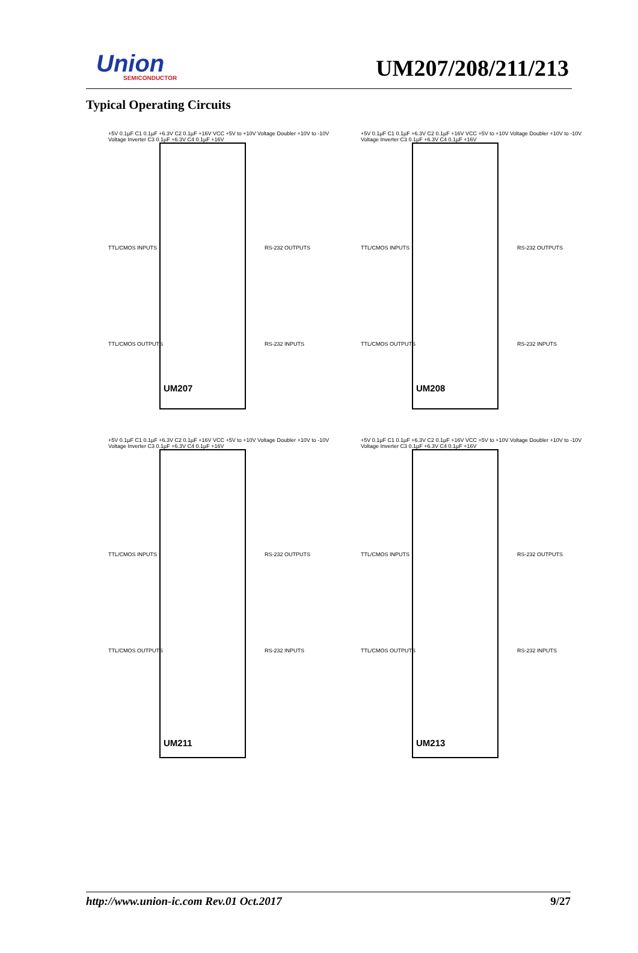Union
SEMICONDUCTOR
UM207/208/211/213
Typical Operating Circuits
+5V 0.1µF C1 0.1µF +6.3V C2 0.1µF +16V VCC +5V to +10V Voltage Doubler +10V to -10V Voltage Inverter C3 0.1µF +6.3V C4 0.1µF +16V
TTL/CMOS INPUTS RS-232 OUTPUTS
TTL/CMOS OUTPUTS RS-232 INPUTS
UM207
+5V 0.1µF C1 0.1µF +6.3V C2 0.1µF +16V VCC +5V to +10V Voltage Doubler +10V to -10V Voltage Inverter C3 0.1µF +6.3V C4 0.1µF +16V
TTL/CMOS INPUTS RS-232 OUTPUTS
TTL/CMOS OUTPUTS RS-232 INPUTS
UM208
+5V 0.1µF C1 0.1µF +6.3V C2 0.1µF +16V VCC +5V to +10V Voltage Doubler +10V to -10V Voltage Inverter C3 0.1µF +6.3V C4 0.1µF +16V
TTL/CMOS INPUTS RS-232 OUTPUTS
TTL/CMOS OUTPUTS RS-232 INPUTS
UM211
+5V 0.1µF C1 0.1µF +6.3V C2 0.1µF +16V VCC +5V to +10V Voltage Doubler +10V to -10V Voltage Inverter C3 0.1µF +6.3V C4 0.1µF +16V
TTL/CMOS INPUTS RS-232 OUTPUTS
TTL/CMOS OUTPUTS RS-232 INPUTS
UM213
http://www.union-ic.com Rev.01 Oct.2017 9/27